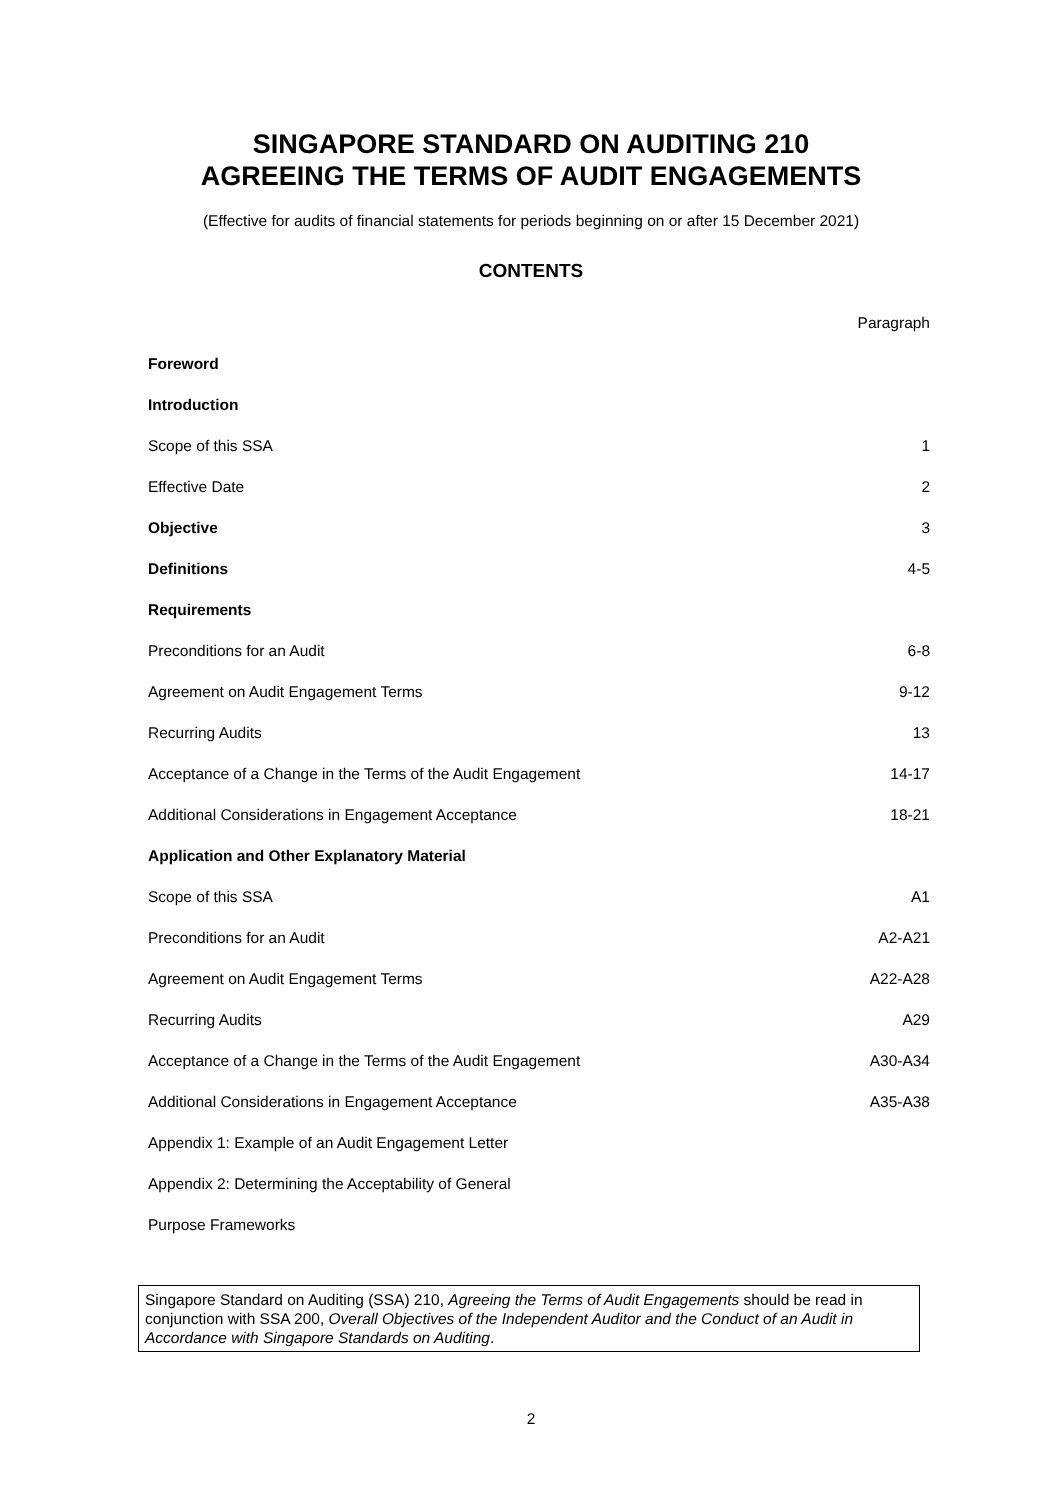SINGAPORE STANDARD ON AUDITING 210
AGREEING THE TERMS OF AUDIT ENGAGEMENTS
(Effective for audits of financial statements for periods beginning on or after 15 December 2021)
CONTENTS
| | Paragraph |
| Foreword | |
| Introduction | |
| Scope of this SSA | 1 |
| Effective Date | 2 |
| Objective | 3 |
| Definitions | 4-5 |
| Requirements | |
| Preconditions for an Audit | 6-8 |
| Agreement on Audit Engagement Terms | 9-12 |
| Recurring Audits | 13 |
| Acceptance of a Change in the Terms of the Audit Engagement | 14-17 |
| Additional Considerations in Engagement Acceptance | 18-21 |
| Application and Other Explanatory Material | |
| Scope of this SSA | A1 |
| Preconditions for an Audit | A2-A21 |
| Agreement on Audit Engagement Terms | A22-A28 |
| Recurring Audits | A29 |
| Acceptance of a Change in the Terms of the Audit Engagement | A30-A34 |
| Additional Considerations in Engagement Acceptance | A35-A38 |
| Appendix 1: Example of an Audit Engagement Letter | |
| Appendix 2: Determining the Acceptability of General | |
| Purpose Frameworks | |
Singapore Standard on Auditing (SSA) 210, Agreeing the Terms of Audit Engagements should be read in conjunction with SSA 200, Overall Objectives of the Independent Auditor and the Conduct of an Audit in Accordance with Singapore Standards on Auditing.
2